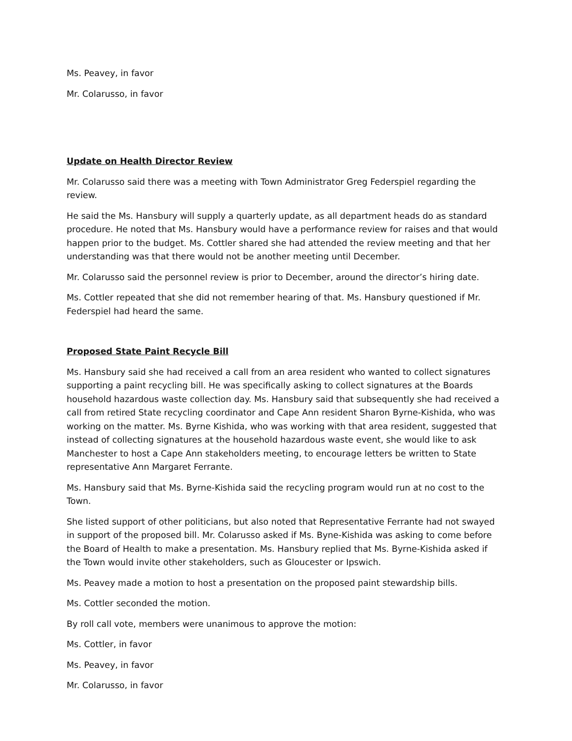Ms. Peavey, in favor
Mr. Colarusso, in favor
Update on Health Director Review
Mr. Colarusso said there was a meeting with Town Administrator Greg Federspiel regarding the review.
He said the Ms. Hansbury will supply a quarterly update, as all department heads do as standard procedure. He noted that Ms. Hansbury would have a performance review for raises and that would happen prior to the budget. Ms. Cottler shared she had attended the review meeting and that her understanding was that there would not be another meeting until December.
Mr. Colarusso said the personnel review is prior to December, around the director’s hiring date.
Ms. Cottler repeated that she did not remember hearing of that. Ms. Hansbury questioned if Mr. Federspiel had heard the same.
Proposed State Paint Recycle Bill
Ms. Hansbury said she had received a call from an area resident who wanted to collect signatures supporting a paint recycling bill. He was specifically asking to collect signatures at the Boards household hazardous waste collection day. Ms. Hansbury said that subsequently she had received a call from retired State recycling coordinator and Cape Ann resident Sharon Byrne-Kishida, who was working on the matter. Ms. Byrne Kishida, who was working with that area resident, suggested that instead of collecting signatures at the household hazardous waste event, she would like to ask Manchester to host a Cape Ann stakeholders meeting, to encourage letters be written to State representative Ann Margaret Ferrante.
Ms. Hansbury said that Ms. Byrne-Kishida said the recycling program would run at no cost to the Town.
She listed support of other politicians, but also noted that Representative Ferrante had not swayed in support of the proposed bill. Mr. Colarusso asked if Ms. Byne-Kishida was asking to come before the Board of Health to make a presentation. Ms. Hansbury replied that Ms. Byrne-Kishida asked if the Town would invite other stakeholders, such as Gloucester or Ipswich.
Ms. Peavey made a motion to host a presentation on the proposed paint stewardship bills.
Ms. Cottler seconded the motion.
By roll call vote, members were unanimous to approve the motion:
Ms. Cottler, in favor
Ms. Peavey, in favor
Mr. Colarusso, in favor